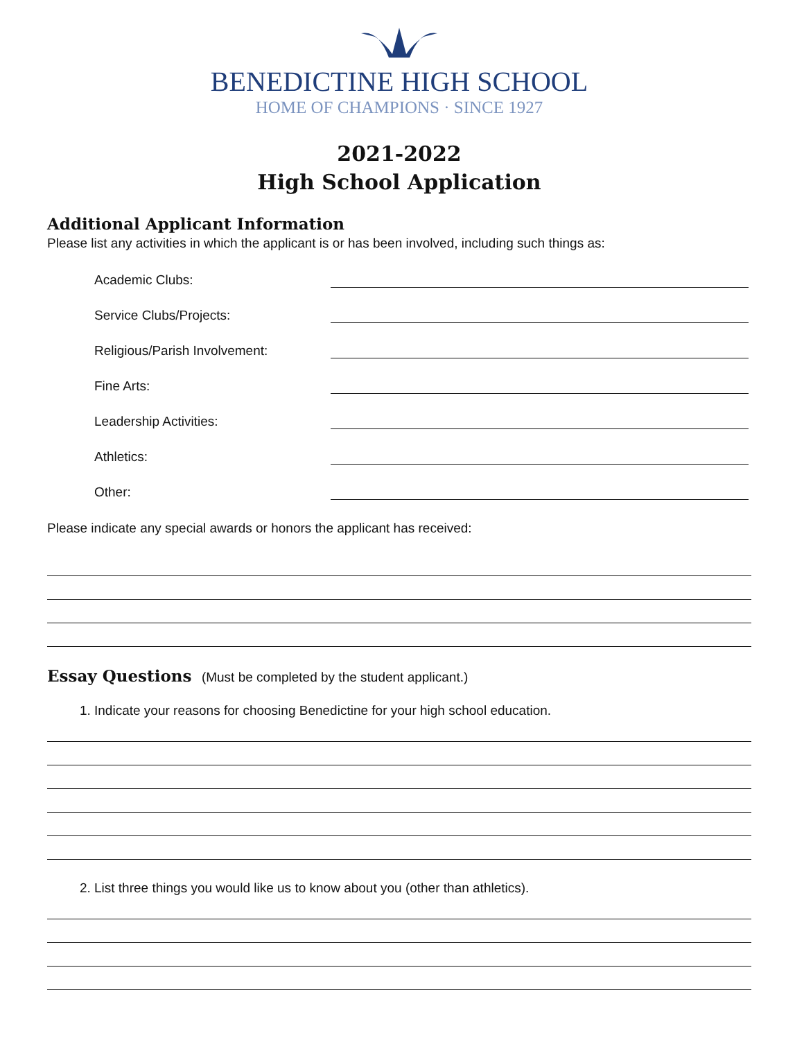BENEDICTINE HIGH SCHOOL
HOME OF CHAMPIONS · SINCE 1927
2021-2022
High School Application
Additional Applicant Information
Please list any activities in which the applicant is or has been involved, including such things as:
Academic Clubs:
Service Clubs/Projects:
Religious/Parish Involvement:
Fine Arts:
Leadership Activities:
Athletics:
Other:
Please indicate any special awards or honors the applicant has received:
Essay Questions
(Must be completed by the student applicant.)
1. Indicate your reasons for choosing Benedictine for your high school education.
2. List three things you would like us to know about you (other than athletics).